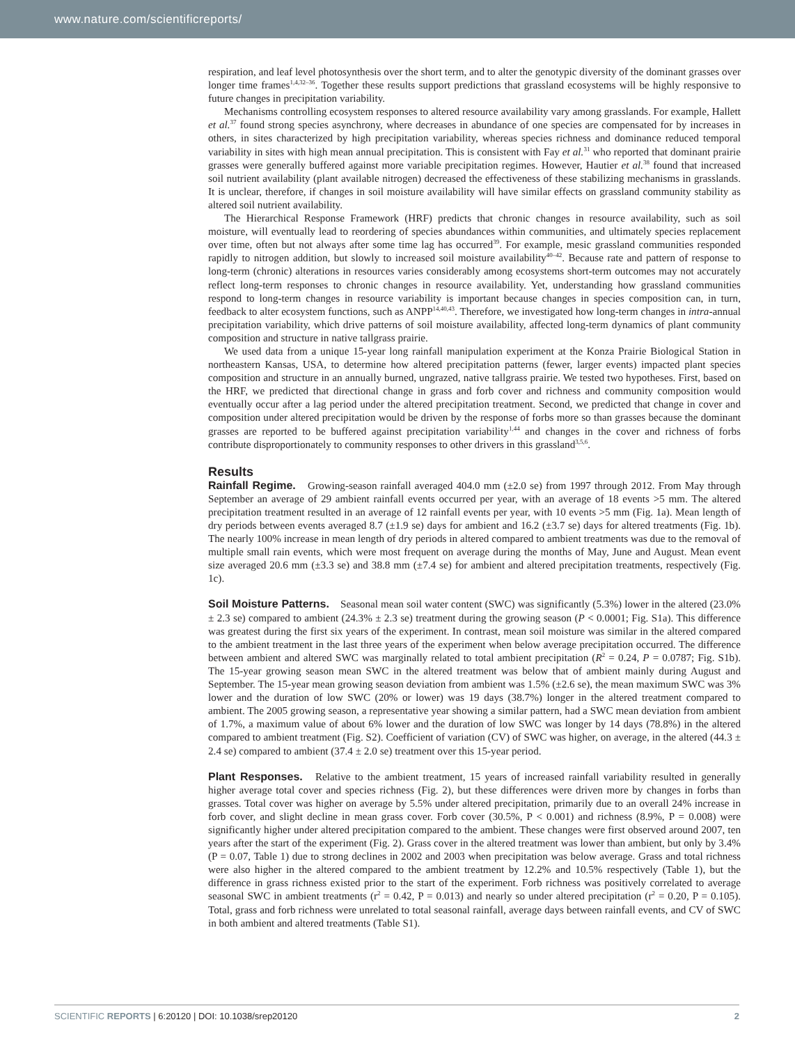www.nature.com/scientificreports/
respiration, and leaf level photosynthesis over the short term, and to alter the genotypic diversity of the dominant grasses over longer time frames<sup>1,4,32–36</sup>. Together these results support predictions that grassland ecosystems will be highly responsive to future changes in precipitation variability.
Mechanisms controlling ecosystem responses to altered resource availability vary among grasslands. For example, Hallett et al.<sup>37</sup> found strong species asynchrony, where decreases in abundance of one species are compensated for by increases in others, in sites characterized by high precipitation variability, whereas species richness and dominance reduced temporal variability in sites with high mean annual precipitation. This is consistent with Fay et al.<sup>31</sup> who reported that dominant prairie grasses were generally buffered against more variable precipitation regimes. However, Hautier et al.<sup>38</sup> found that increased soil nutrient availability (plant available nitrogen) decreased the effectiveness of these stabilizing mechanisms in grasslands. It is unclear, therefore, if changes in soil moisture availability will have similar effects on grassland community stability as altered soil nutrient availability.
The Hierarchical Response Framework (HRF) predicts that chronic changes in resource availability, such as soil moisture, will eventually lead to reordering of species abundances within communities, and ultimately species replacement over time, often but not always after some time lag has occurred<sup>39</sup>. For example, mesic grassland communities responded rapidly to nitrogen addition, but slowly to increased soil moisture availability<sup>40–42</sup>. Because rate and pattern of response to long-term (chronic) alterations in resources varies considerably among ecosystems short-term outcomes may not accurately reflect long-term responses to chronic changes in resource availability. Yet, understanding how grassland communities respond to long-term changes in resource variability is important because changes in species composition can, in turn, feedback to alter ecosystem functions, such as ANPP<sup>14,40,43</sup>. Therefore, we investigated how long-term changes in intra-annual precipitation variability, which drive patterns of soil moisture availability, affected long-term dynamics of plant community composition and structure in native tallgrass prairie.
We used data from a unique 15-year long rainfall manipulation experiment at the Konza Prairie Biological Station in northeastern Kansas, USA, to determine how altered precipitation patterns (fewer, larger events) impacted plant species composition and structure in an annually burned, ungrazed, native tallgrass prairie. We tested two hypotheses. First, based on the HRF, we predicted that directional change in grass and forb cover and richness and community composition would eventually occur after a lag period under the altered precipitation treatment. Second, we predicted that change in cover and composition under altered precipitation would be driven by the response of forbs more so than grasses because the dominant grasses are reported to be buffered against precipitation variability<sup>1,44</sup> and changes in the cover and richness of forbs contribute disproportionately to community responses to other drivers in this grassland<sup>3,5,6</sup>.
Results
Rainfall Regime. Growing-season rainfall averaged 404.0 mm (±2.0 se) from 1997 through 2012. From May through September an average of 29 ambient rainfall events occurred per year, with an average of 18 events >5 mm. The altered precipitation treatment resulted in an average of 12 rainfall events per year, with 10 events >5 mm (Fig. 1a). Mean length of dry periods between events averaged 8.7 (±1.9 se) days for ambient and 16.2 (±3.7 se) days for altered treatments (Fig. 1b). The nearly 100% increase in mean length of dry periods in altered compared to ambient treatments was due to the removal of multiple small rain events, which were most frequent on average during the months of May, June and August. Mean event size averaged 20.6 mm (±3.3 se) and 38.8 mm (±7.4 se) for ambient and altered precipitation treatments, respectively (Fig. 1c).
Soil Moisture Patterns. Seasonal mean soil water content (SWC) was significantly (5.3%) lower in the altered (23.0% ± 2.3 se) compared to ambient (24.3% ± 2.3 se) treatment during the growing season (P < 0.0001; Fig. S1a). This difference was greatest during the first six years of the experiment. In contrast, mean soil moisture was similar in the altered compared to the ambient treatment in the last three years of the experiment when below average precipitation occurred. The difference between ambient and altered SWC was marginally related to total ambient precipitation (R<sup>2</sup> = 0.24, P = 0.0787; Fig. S1b). The 15-year growing season mean SWC in the altered treatment was below that of ambient mainly during August and September. The 15-year mean growing season deviation from ambient was 1.5% (±2.6 se), the mean maximum SWC was 3% lower and the duration of low SWC (20% or lower) was 19 days (38.7%) longer in the altered treatment compared to ambient. The 2005 growing season, a representative year showing a similar pattern, had a SWC mean deviation from ambient of 1.7%, a maximum value of about 6% lower and the duration of low SWC was longer by 14 days (78.8%) in the altered compared to ambient treatment (Fig. S2). Coefficient of variation (CV) of SWC was higher, on average, in the altered (44.3 ± 2.4 se) compared to ambient (37.4 ± 2.0 se) treatment over this 15-year period.
Plant Responses. Relative to the ambient treatment, 15 years of increased rainfall variability resulted in generally higher average total cover and species richness (Fig. 2), but these differences were driven more by changes in forbs than grasses. Total cover was higher on average by 5.5% under altered precipitation, primarily due to an overall 24% increase in forb cover, and slight decline in mean grass cover. Forb cover (30.5%, P < 0.001) and richness (8.9%, P = 0.008) were significantly higher under altered precipitation compared to the ambient. These changes were first observed around 2007, ten years after the start of the experiment (Fig. 2). Grass cover in the altered treatment was lower than ambient, but only by 3.4% (P = 0.07, Table 1) due to strong declines in 2002 and 2003 when precipitation was below average. Grass and total richness were also higher in the altered compared to the ambient treatment by 12.2% and 10.5% respectively (Table 1), but the difference in grass richness existed prior to the start of the experiment. Forb richness was positively correlated to average seasonal SWC in ambient treatments (r<sup>2</sup> = 0.42, P = 0.013) and nearly so under altered precipitation (r<sup>2</sup> = 0.20, P = 0.105). Total, grass and forb richness were unrelated to total seasonal rainfall, average days between rainfall events, and CV of SWC in both ambient and altered treatments (Table S1).
SCIENTIFIC REPORTS | 6:20120 | DOI: 10.1038/srep20120 2